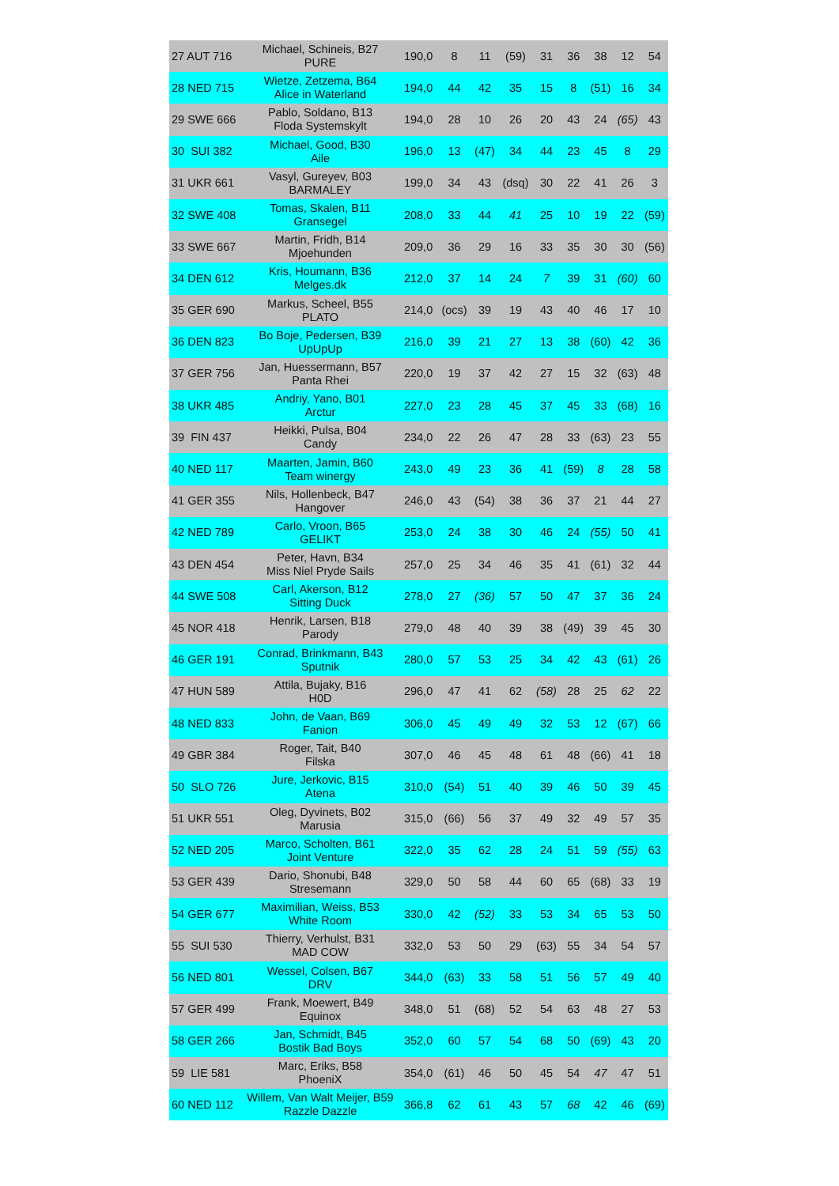| 27 AUT 716 | Michael, Schineis, B27 PURE | 190,0 | 8 | 11 | (59) | 31 | 36 | 38 | 12 | 54 |
| 28 NED 715 | Wietze, Zetzema, B64 Alice in Waterland | 194,0 | 44 | 42 | 35 | 15 | 8 | (51) | 16 | 34 |
| 29 SWE 666 | Pablo, Soldano, B13 Floda Systemskylt | 194,0 | 28 | 10 | 26 | 20 | 43 | 24 | (65) | 43 |
| 30 SUI 382 | Michael, Good, B30 Aile | 196,0 | 13 | (47) | 34 | 44 | 23 | 45 | 8 | 29 |
| 31 UKR 661 | Vasyl, Gureyev, B03 BARMALEY | 199,0 | 34 | 43 | (dsq) | 30 | 22 | 41 | 26 | 3 |
| 32 SWE 408 | Tomas, Skalen, B11 Gransegel | 208,0 | 33 | 44 | 41 | 25 | 10 | 19 | 22 | (59) |
| 33 SWE 667 | Martin, Fridh, B14 Mjoehunden | 209,0 | 36 | 29 | 16 | 33 | 35 | 30 | 30 | (56) |
| 34 DEN 612 | Kris, Houmann, B36 Melges.dk | 212,0 | 37 | 14 | 24 | 7 | 39 | 31 | (60) | 60 |
| 35 GER 690 | Markus, Scheel, B55 PLATO | 214,0 | (ocs) | 39 | 19 | 43 | 40 | 46 | 17 | 10 |
| 36 DEN 823 | Bo Boje, Pedersen, B39 UpUpUp | 216,0 | 39 | 21 | 27 | 13 | 38 | (60) | 42 | 36 |
| 37 GER 756 | Jan, Huessermann, B57 Panta Rhei | 220,0 | 19 | 37 | 42 | 27 | 15 | 32 | (63) | 48 |
| 38 UKR 485 | Andriy, Yano, B01 Arctur | 227,0 | 23 | 28 | 45 | 37 | 45 | 33 | (68) | 16 |
| 39 FIN 437 | Heikki, Pulsa, B04 Candy | 234,0 | 22 | 26 | 47 | 28 | 33 | (63) | 23 | 55 |
| 40 NED 117 | Maarten, Jamin, B60 Team winergy | 243,0 | 49 | 23 | 36 | 41 | (59) | 8 | 28 | 58 |
| 41 GER 355 | Nils, Hollenbeck, B47 Hangover | 246,0 | 43 | (54) | 38 | 36 | 37 | 21 | 44 | 27 |
| 42 NED 789 | Carlo, Vroon, B65 GELIKT | 253,0 | 24 | 38 | 30 | 46 | 24 | (55) | 50 | 41 |
| 43 DEN 454 | Peter, Havn, B34 Miss Niel Pryde Sails | 257,0 | 25 | 34 | 46 | 35 | 41 | (61) | 32 | 44 |
| 44 SWE 508 | Carl, Akerson, B12 Sitting Duck | 278,0 | 27 | (36) | 57 | 50 | 47 | 37 | 36 | 24 |
| 45 NOR 418 | Henrik, Larsen, B18 Parody | 279,0 | 48 | 40 | 39 | 38 | (49) | 39 | 45 | 30 |
| 46 GER 191 | Conrad, Brinkmann, B43 Sputnik | 280,0 | 57 | 53 | 25 | 34 | 42 | 43 | (61) | 26 |
| 47 HUN 589 | Attila, Bujaky, B16 H0D | 296,0 | 47 | 41 | 62 | (58) | 28 | 25 | 62 | 22 |
| 48 NED 833 | John, de Vaan, B69 Fanion | 306,0 | 45 | 49 | 49 | 32 | 53 | 12 | (67) | 66 |
| 49 GBR 384 | Roger, Tait, B40 Filska | 307,0 | 46 | 45 | 48 | 61 | 48 | (66) | 41 | 18 |
| 50 SLO 726 | Jure, Jerkovic, B15 Atena | 310,0 | (54) | 51 | 40 | 39 | 46 | 50 | 39 | 45 |
| 51 UKR 551 | Oleg, Dyvinets, B02 Marusia | 315,0 | (66) | 56 | 37 | 49 | 32 | 49 | 57 | 35 |
| 52 NED 205 | Marco, Scholten, B61 Joint Venture | 322,0 | 35 | 62 | 28 | 24 | 51 | 59 | (55) | 63 |
| 53 GER 439 | Dario, Shonubi, B48 Stresemann | 329,0 | 50 | 58 | 44 | 60 | 65 | (68) | 33 | 19 |
| 54 GER 677 | Maximilian, Weiss, B53 White Room | 330,0 | 42 | (52) | 33 | 53 | 34 | 65 | 53 | 50 |
| 55 SUI 530 | Thierry, Verhulst, B31 MAD COW | 332,0 | 53 | 50 | 29 | (63) | 55 | 34 | 54 | 57 |
| 56 NED 801 | Wessel, Colsen, B67 DRV | 344,0 | (63) | 33 | 58 | 51 | 56 | 57 | 49 | 40 |
| 57 GER 499 | Frank, Moewert, B49 Equinox | 348,0 | 51 | (68) | 52 | 54 | 63 | 48 | 27 | 53 |
| 58 GER 266 | Jan, Schmidt, B45 Bostik Bad Boys | 352,0 | 60 | 57 | 54 | 68 | 50 | (69) | 43 | 20 |
| 59 LIE 581 | Marc, Eriks, B58 PhoeniX | 354,0 | (61) | 46 | 50 | 45 | 54 | 47 | 47 | 51 |
| 60 NED 112 | Willem, Van Walt Meijer, B59 Razzle Dazzle | 366,8 | 62 | 61 | 43 | 57 | 68 | 42 | 46 | (69) |